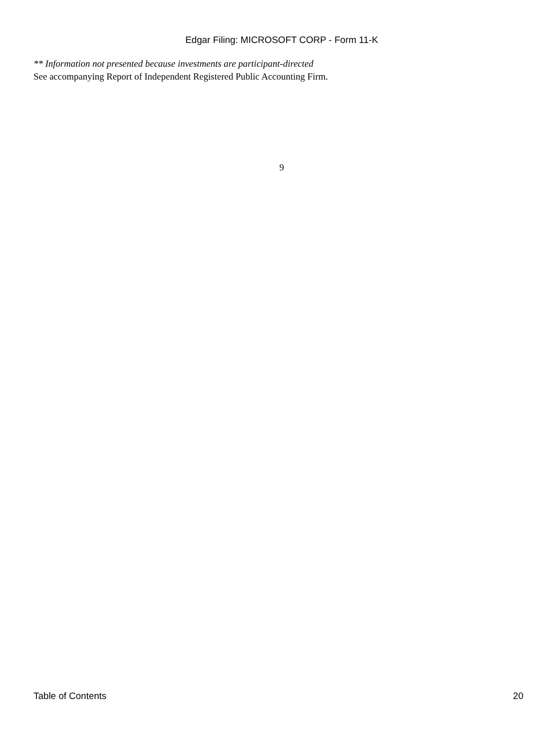Edgar Filing: MICROSOFT CORP - Form 11-K
** Information not presented because investments are participant-directed
See accompanying Report of Independent Registered Public Accounting Firm.
9
Table of Contents 20